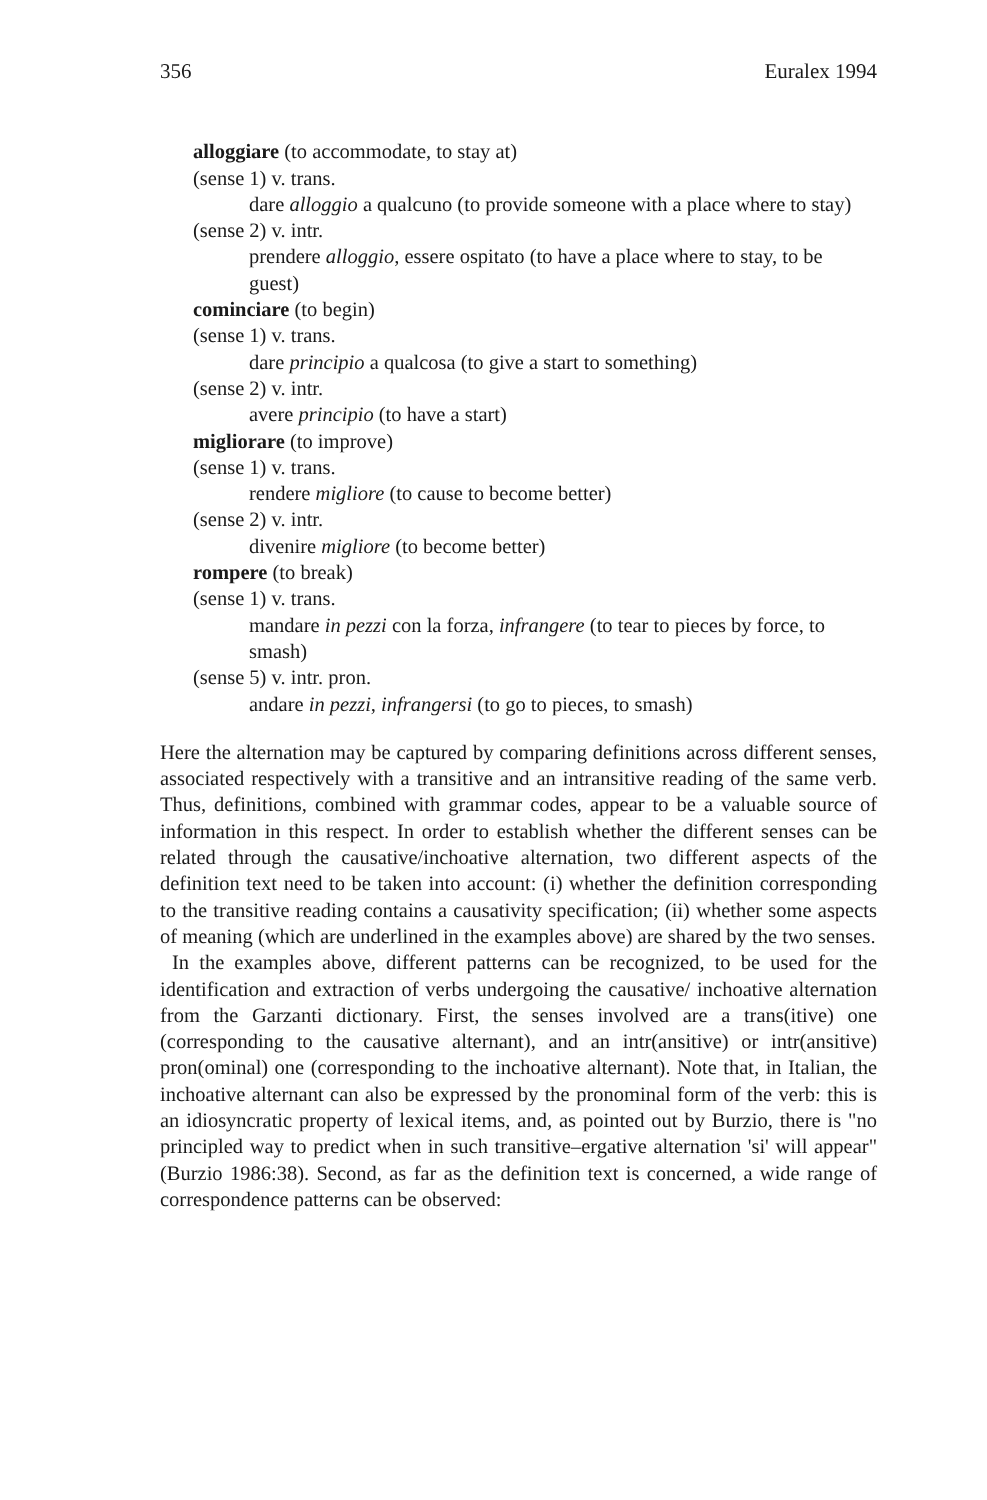356 Euralex 1994
alloggiare (to accommodate, to stay at)
(sense 1) v. trans.
dare alloggio a qualcuno (to provide someone with a place where to stay)
(sense 2) v. intr.
prendere alloggio, essere ospitato (to have a place where to stay, to be guest)
cominciare (to begin)
(sense 1) v. trans.
dare principio a qualcosa (to give a start to something)
(sense 2) v. intr.
avere principio (to have a start)
migliorare (to improve)
(sense 1) v. trans.
rendere migliore (to cause to become better)
(sense 2) v. intr.
divenire migliore (to become better)
rompere (to break)
(sense 1) v. trans.
mandare in pezzi con la forza, infrangere (to tear to pieces by force, to smash)
(sense 5) v. intr. pron.
andare in pezzi, infrangersi (to go to pieces, to smash)
Here the alternation may be captured by comparing definitions across different senses, associated respectively with a transitive and an intransitive reading of the same verb. Thus, definitions, combined with grammar codes, appear to be a valuable source of information in this respect. In order to establish whether the different senses can be related through the causative/inchoative alternation, two different aspects of the definition text need to be taken into account: (i) whether the definition corresponding to the transitive reading contains a causativity specification; (ii) whether some aspects of meaning (which are underlined in the examples above) are shared by the two senses.
In the examples above, different patterns can be recognized, to be used for the identification and extraction of verbs undergoing the causative/ inchoative alternation from the Garzanti dictionary. First, the senses involved are a trans(itive) one (corresponding to the causative alternant), and an intr(ansitive) or intr(ansitive) pron(ominal) one (corresponding to the inchoative alternant). Note that, in Italian, the inchoative alternant can also be expressed by the pronominal form of the verb: this is an idiosyncratic property of lexical items, and, as pointed out by Burzio, there is "no principled way to predict when in such transitive–ergative alternation 'si' will appear" (Burzio 1986:38). Second, as far as the definition text is concerned, a wide range of correspondence patterns can be observed: